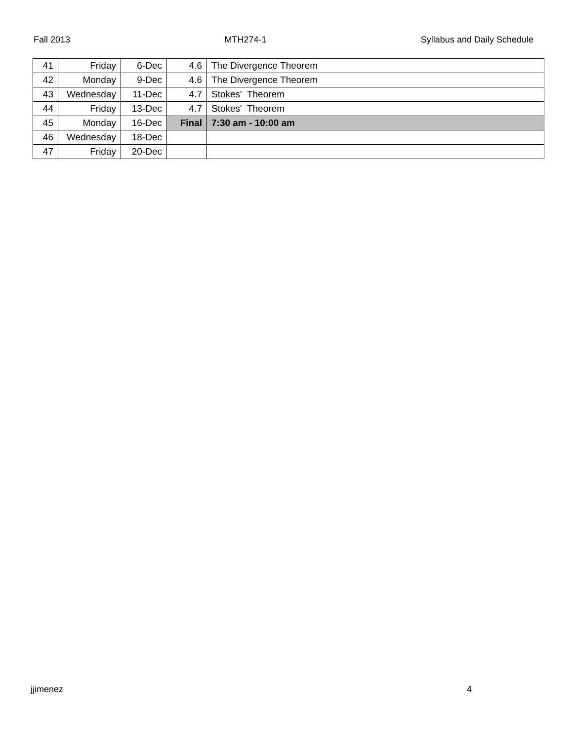Fall 2013 MTH274-1 Syllabus and Daily Schedule
| 41 | Friday | 6-Dec | 4.6 | The Divergence Theorem |
| 42 | Monday | 9-Dec | 4.6 | The Divergence Theorem |
| 43 | Wednesday | 11-Dec | 4.7 | Stokes' Theorem |
| 44 | Friday | 13-Dec | 4.7 | Stokes' Theorem |
| 45 | Monday | 16-Dec | Final | 7:30 am - 10:00 am |
| 46 | Wednesday | 18-Dec | | |
| 47 | Friday | 20-Dec | | |
jjimenez 4